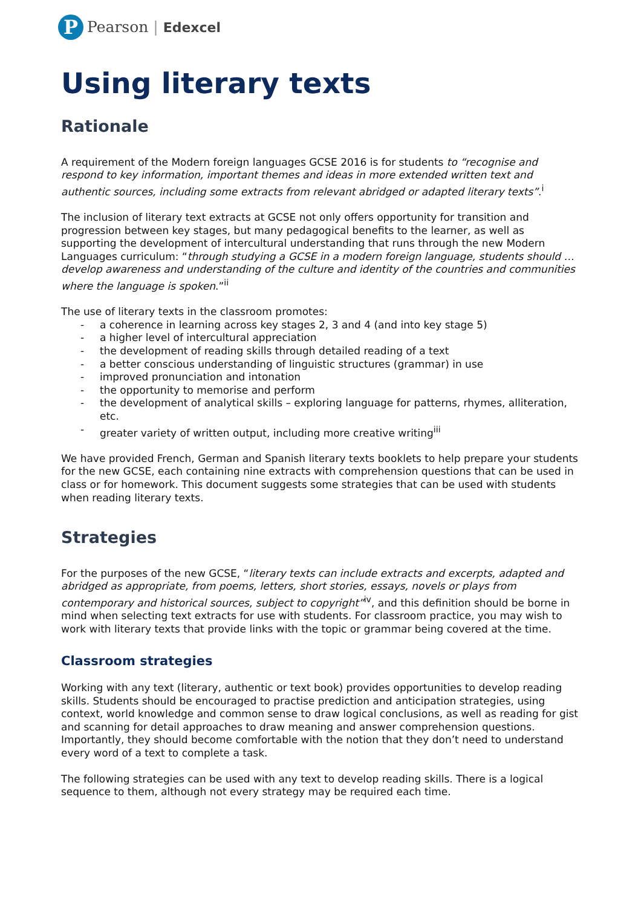P
Pearson | Edexcel
Using literary texts
Rationale
A requirement of the Modern foreign languages GCSE 2016 is for students to “recognise and respond to key information, important themes and ideas in more extended written text and authentic sources, including some extracts from relevant abridged or adapted literary texts”.<sup>i</sup>
The inclusion of literary text extracts at GCSE not only offers opportunity for transition and progression between key stages, but many pedagogical benefits to the learner, as well as supporting the development of intercultural understanding that runs through the new Modern Languages curriculum: “through studying a GCSE in a modern foreign language, students should … develop awareness and understanding of the culture and identity of the countries and communities where the language is spoken.”<sup>ii</sup>
The use of literary texts in the classroom promotes:
- a coherence in learning across key stages 2, 3 and 4 (and into key stage 5)
- a higher level of intercultural appreciation
- the development of reading skills through detailed reading of a text
- a better conscious understanding of linguistic structures (grammar) in use
- improved pronunciation and intonation
- the opportunity to memorise and perform
- the development of analytical skills – exploring language for patterns, rhymes, alliteration, etc.
- greater variety of written output, including more creative writing<sup>iii</sup>
We have provided French, German and Spanish literary texts booklets to help prepare your students for the new GCSE, each containing nine extracts with comprehension questions that can be used in class or for homework. This document suggests some strategies that can be used with students when reading literary texts.
Strategies
For the purposes of the new GCSE, “literary texts can include extracts and excerpts, adapted and abridged as appropriate, from poems, letters, short stories, essays, novels or plays from contemporary and historical sources, subject to copyright”<sup>iv</sup>, and this definition should be borne in mind when selecting text extracts for use with students. For classroom practice, you may wish to work with literary texts that provide links with the topic or grammar being covered at the time.
Classroom strategies
Working with any text (literary, authentic or text book) provides opportunities to develop reading skills. Students should be encouraged to practise prediction and anticipation strategies, using context, world knowledge and common sense to draw logical conclusions, as well as reading for gist and scanning for detail approaches to draw meaning and answer comprehension questions. Importantly, they should become comfortable with the notion that they don’t need to understand every word of a text to complete a task.
The following strategies can be used with any text to develop reading skills. There is a logical sequence to them, although not every strategy may be required each time.